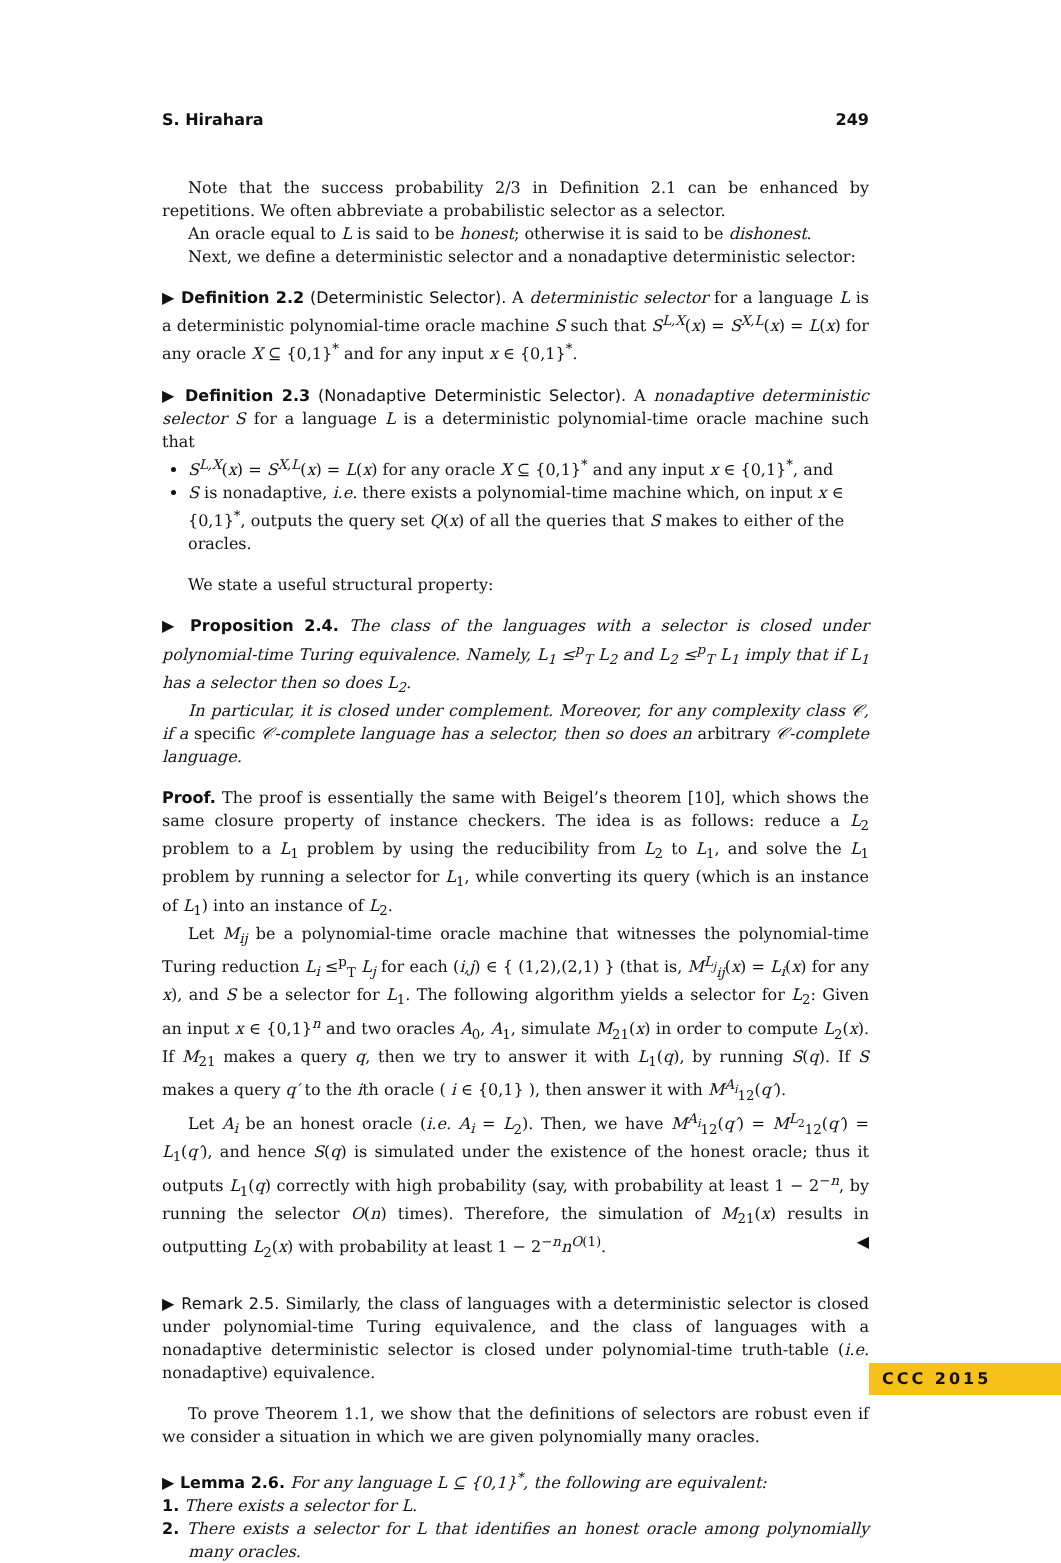S. Hirahara 249
Note that the success probability 2/3 in Definition 2.1 can be enhanced by repetitions. We often abbreviate a probabilistic selector as a selector.
An oracle equal to L is said to be honest; otherwise it is said to be dishonest.
Next, we define a deterministic selector and a nonadaptive deterministic selector:
▶ Definition 2.2 (Deterministic Selector). A deterministic selector for a language L is a deterministic polynomial-time oracle machine S such that S<sup>L,X</sup>(x) = S<sup>X,L</sup>(x) = L(x) for any oracle X ⊆ {0,1}<sup>*</sup> and for any input x ∈ {0,1}<sup>*</sup>.
▶ Definition 2.3 (Nonadaptive Deterministic Selector). A nonadaptive deterministic selector S for a language L is a deterministic polynomial-time oracle machine such that
S<sup>L,X</sup>(x) = S<sup>X,L</sup>(x) = L(x) for any oracle X ⊆ {0,1}<sup>*</sup> and any input x ∈ {0,1}<sup>*</sup>, and
S is nonadaptive, i.e. there exists a polynomial-time machine which, on input x ∈ {0,1}<sup>*</sup>, outputs the query set Q(x) of all the queries that S makes to either of the oracles.
We state a useful structural property:
▶ Proposition 2.4. The class of the languages with a selector is closed under polynomial-time Turing equivalence. Namely, L<sub>1</sub> ≤<sup>p</sup><sub>T</sub> L<sub>2</sub> and L<sub>2</sub> ≤<sup>p</sup><sub>T</sub> L<sub>1</sub> imply that if L<sub>1</sub> has a selector then so does L<sub>2</sub>.
In particular, it is closed under complement. Moreover, for any complexity class 𝒞, if a specific 𝒞-complete language has a selector, then so does an arbitrary 𝒞-complete language.
Proof. The proof is essentially the same with Beigel’s theorem [10], which shows the same closure property of instance checkers. The idea is as follows: reduce a L<sub>2</sub> problem to a L<sub>1</sub> problem by using the reducibility from L<sub>2</sub> to L<sub>1</sub>, and solve the L<sub>1</sub> problem by running a selector for L<sub>1</sub>, while converting its query (which is an instance of L<sub>1</sub>) into an instance of L<sub>2</sub>.
Let M<sub>ij</sub> be a polynomial-time oracle machine that witnesses the polynomial-time Turing reduction L<sub>i</sub> ≤<sup>p</sup><sub>T</sub> L<sub>j</sub> for each (i,j) ∈ { (1,2),(2,1) } (that is, M<sup>L<sub>j</sub></sup><sub>ij</sub>(x) = L<sub>i</sub>(x) for any x), and S be a selector for L<sub>1</sub>. The following algorithm yields a selector for L<sub>2</sub>: Given an input x ∈ {0,1}<sup>n</sup> and two oracles A<sub>0</sub>, A<sub>1</sub>, simulate M<sub>21</sub>(x) in order to compute L<sub>2</sub>(x). If M<sub>21</sub> makes a query q, then we try to answer it with L<sub>1</sub>(q), by running S(q). If S makes a query q′ to the ith oracle ( i ∈ {0,1} ), then answer it with M<sup>A<sub>i</sub></sup><sub>12</sub>(q′).
Let A<sub>i</sub> be an honest oracle (i.e. A<sub>i</sub> = L<sub>2</sub>). Then, we have M<sup>A<sub>i</sub></sup><sub>12</sub>(q′) = M<sup>L<sub>2</sub></sup><sub>12</sub>(q′) = L<sub>1</sub>(q′), and hence S(q) is simulated under the existence of the honest oracle; thus it outputs L<sub>1</sub>(q) correctly with high probability (say, with probability at least 1 − 2<sup>−n</sup>, by running the selector O(n) times). Therefore, the simulation of M<sub>21</sub>(x) results in outputting L<sub>2</sub>(x) with probability at least 1 − 2<sup>−n</sup>n<sup>O(1)</sup>. ◀
▶ Remark 2.5. Similarly, the class of languages with a deterministic selector is closed under polynomial-time Turing equivalence, and the class of languages with a nonadaptive deterministic selector is closed under polynomial-time truth-table (i.e. nonadaptive) equivalence.
To prove Theorem 1.1, we show that the definitions of selectors are robust even if we consider a situation in which we are given polynomially many oracles.
▶ Lemma 2.6. For any language L ⊆ {0,1}<sup>*</sup>, the following are equivalent:
1. There exists a selector for L.
2. There exists a selector for L that identifies an honest oracle among polynomially many oracles.
CCC 2015